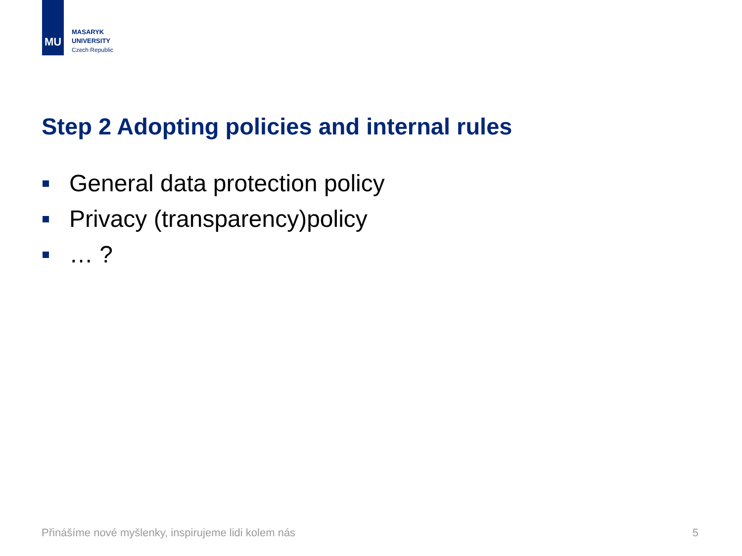MU
MASARYK
UNIVERSITY
Czech Republic
Step 2 Adopting policies and internal rules
General data protection policy
Privacy (transparency)policy
… ?
Přinášíme nové myšlenky, inspirujeme lidi kolem nás
5